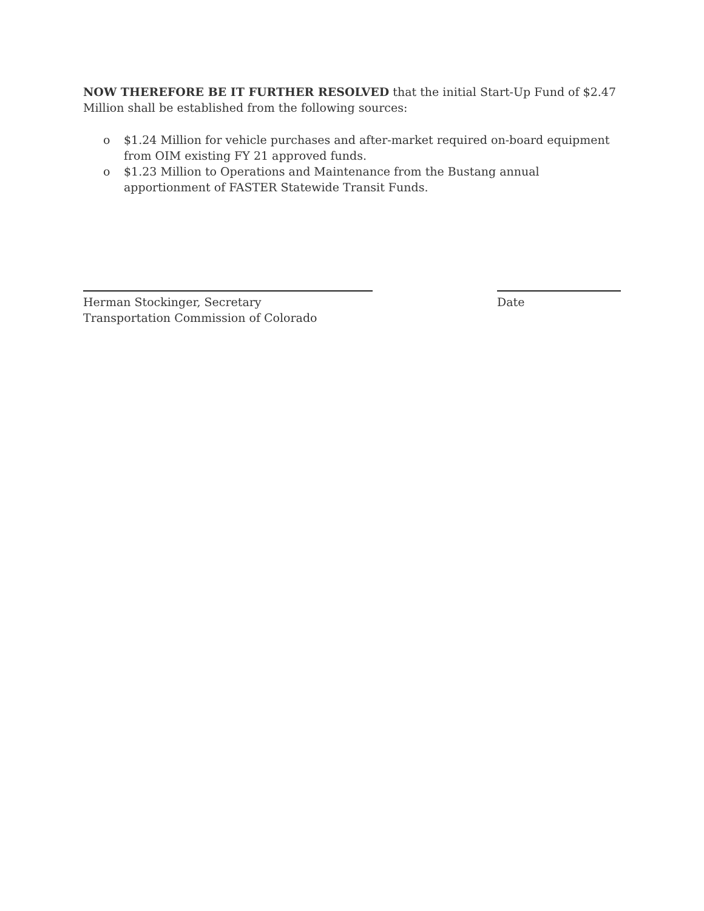NOW THEREFORE BE IT FURTHER RESOLVED that the initial Start-Up Fund of $2.47 Million shall be established from the following sources:
o $1.24 Million for vehicle purchases and after-market required on-board equipment from OIM existing FY 21 approved funds.
o $1.23 Million to Operations and Maintenance from the Bustang annual apportionment of FASTER Statewide Transit Funds.
Herman Stockinger, Secretary
Transportation Commission of Colorado
Date